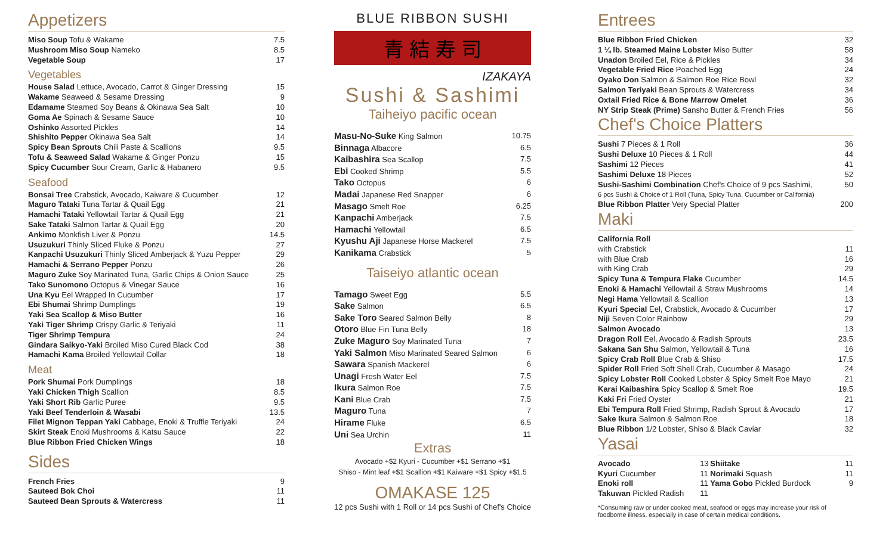Appetizers
| Miso Soup Tofu & Wakame | 7.5 |
| Mushroom Miso Soup Nameko | 8.5 |
| Vegetable Soup | 17 |
Vegetables
| House Salad Lettuce, Avocado, Carrot & Ginger Dressing | 15 |
| Wakame Seaweed & Sesame Dressing | 9 |
| Edamame Steamed Soy Beans & Okinawa Sea Salt | 10 |
| Goma Ae Spinach & Sesame Sauce | 10 |
| Oshinko Assorted Pickles | 14 |
| Shishito Pepper Okinawa Sea Salt | 14 |
| Spicy Bean Sprouts Chili Paste & Scallions | 9.5 |
| Tofu & Seaweed Salad Wakame & Ginger Ponzu | 15 |
| Spicy Cucumber Sour Cream, Garlic & Habanero | 9.5 |
Seafood
| Bonsai Tree Crabstick, Avocado, Kaiware & Cucumber | 12 |
| Maguro Tataki Tuna Tartar & Quail Egg | 21 |
| Hamachi Tataki Yellowtail Tartar & Quail Egg | 21 |
| Sake Tataki Salmon Tartar & Quail Egg | 20 |
| Ankimo Monkfish Liver & Ponzu | 14.5 |
| Usuzukuri Thinly Sliced Fluke & Ponzu | 27 |
| Kanpachi Usuzukuri Thinly Sliced Amberjack & Yuzu Pepper | 29 |
| Hamachi & Serrano Pepper Ponzu | 26 |
| Maguro Zuke Soy Marinated Tuna, Garlic Chips & Onion Sauce | 25 |
| Tako Sunomono Octopus & Vinegar Sauce | 16 |
| Una Kyu Eel Wrapped In Cucumber | 17 |
| Ebi Shumai Shrimp Dumplings | 19 |
| Yaki Sea Scallop & Miso Butter | 16 |
| Yaki Tiger Shrimp Crispy Garlic & Teriyaki | 11 |
| Tiger Shrimp Tempura | 24 |
| Gindara Saikyo-Yaki Broiled Miso Cured Black Cod | 38 |
| Hamachi Kama Broiled Yellowtail Collar | 18 |
Meat
| Pork Shumai Pork Dumplings | 18 |
| Yaki Chicken Thigh Scallion | 8.5 |
| Yaki Short Rib Garlic Puree | 9.5 |
| Yaki Beef Tenderloin & Wasabi | 13.5 |
| Filet Mignon Teppan Yaki Cabbage, Enoki & Truffle Teriyaki | 24 |
| Skirt Steak Enoki Mushrooms & Katsu Sauce | 22 |
| Blue Ribbon Fried Chicken Wings | 18 |
Sides
| French Fries | 9 |
| Sauteed Bok Choi | 11 |
| Sauteed Bean Sprouts & Watercress | 11 |
BLUE RIBBON SUSHI
青 結 寿 司
IZAKAYA
Sushi & Sashimi
Taiheiyo pacific ocean
| Masu-No-Suke King Salmon | 10.75 |
| Binnaga Albacore | 6.5 |
| Kaibashira Sea Scallop | 7.5 |
| Ebi Cooked Shrimp | 5.5 |
| Tako Octopus | 6 |
| Madai Japanese Red Snapper | 6 |
| Masago Smelt Roe | 6.25 |
| Kanpachi Amberjack | 7.5 |
| Hamachi Yellowtail | 6.5 |
| Kyushu Aji Japanese Horse Mackerel | 7.5 |
| Kanikama Crabstick | 5 |
Taiseiyo atlantic ocean
| Tamago Sweet Egg | 5.5 |
| Sake Salmon | 6.5 |
| Sake Toro Seared Salmon Belly | 8 |
| Otoro Blue Fin Tuna Belly | 18 |
| Zuke Maguro Soy Marinated Tuna | 7 |
| Yaki Salmon Miso Marinated Seared Salmon | 6 |
| Sawara Spanish Mackerel | 6 |
| Unagi Fresh Water Eel | 7.5 |
| Ikura Salmon Roe | 7.5 |
| Kani Blue Crab | 7.5 |
| Maguro Tuna | 7 |
| Hirame Fluke | 6.5 |
| Uni Sea Urchin | 11 |
Extras
Avocado +$2 Kyuri - Cucumber +$1 Serrano +$1
Shiso - Mint leaf +$1 Scallion +$1 Kaiware +$1 Spicy +$1.5
OMAKASE 125
12 pcs Sushi with 1 Roll or 14 pcs Sushi of Chef's Choice
Entrees
| Blue Ribbon Fried Chicken | 32 |
| 1 ¼ lb. Steamed Maine Lobster Miso Butter | 58 |
| Unadon Broiled Eel, Rice & Pickles | 34 |
| Vegetable Fried Rice Poached Egg | 24 |
| Oyako Don Salmon & Salmon Roe Rice Bowl | 32 |
| Salmon Teriyaki Bean Sprouts & Watercress | 34 |
| Oxtail Fried Rice & Bone Marrow Omelet | 36 |
| NY Strip Steak (Prime) Sansho Butter & French Fries | 56 |
Chef's Choice Platters
| Sushi 7 Pieces & 1 Roll | 36 |
| Sushi Deluxe 10 Pieces & 1 Roll | 44 |
| Sashimi 12 Pieces | 41 |
| Sashimi Deluxe 18 Pieces | 52 |
| Sushi-Sashimi Combination Chef's Choice of 9 pcs Sashimi, 6 pcs Sushi & Choice of 1 Roll (Tuna, Spicy Tuna, Cucumber or California) | 50 |
| Blue Ribbon Platter Very Special Platter | 200 |
Maki
| California Roll | |
| with Crabstick | 11 |
| with Blue Crab | 16 |
| with King Crab | 29 |
| Spicy Tuna & Tempura Flake Cucumber | 14.5 |
| Enoki & Hamachi Yellowtail & Straw Mushrooms | 14 |
| Negi Hama Yellowtail & Scallion | 13 |
| Kyuri Special Eel, Crabstick, Avocado & Cucumber | 17 |
| Niji Seven Color Rainbow | 29 |
| Salmon Avocado | 13 |
| Dragon Roll Eel, Avocado & Radish Sprouts | 23.5 |
| Sakana San Shu Salmon, Yellowtail & Tuna | 16 |
| Spicy Crab Roll Blue Crab & Shiso | 17.5 |
| Spider Roll Fried Soft Shell Crab, Cucumber & Masago | 24 |
| Spicy Lobster Roll Cooked Lobster & Spicy Smelt Roe Mayo | 21 |
| Karai Kaibashira Spicy Scallop & Smelt Roe | 19.5 |
| Kaki Fri Fried Oyster | 21 |
| Ebi Tempura Roll Fried Shrimp, Radish Sprout & Avocado | 17 |
| Sake Ikura Salmon & Salmon Roe | 18 |
| Blue Ribbon 1/2 Lobster, Shiso & Black Caviar | 32 |
Yasai
| Avocado | 13 | Shiitake | 11 |
| Kyuri Cucumber | 11 | Norimaki Squash | 11 |
| Enoki roll | 11 | Yama Gobo Pickled Burdock | 9 |
| Takuwan Pickled Radish | 11 | | |
*Consuming raw or under cooked meat, seafood or eggs may increase your risk of
foodborne illness, especially in case of certain medical conditions.